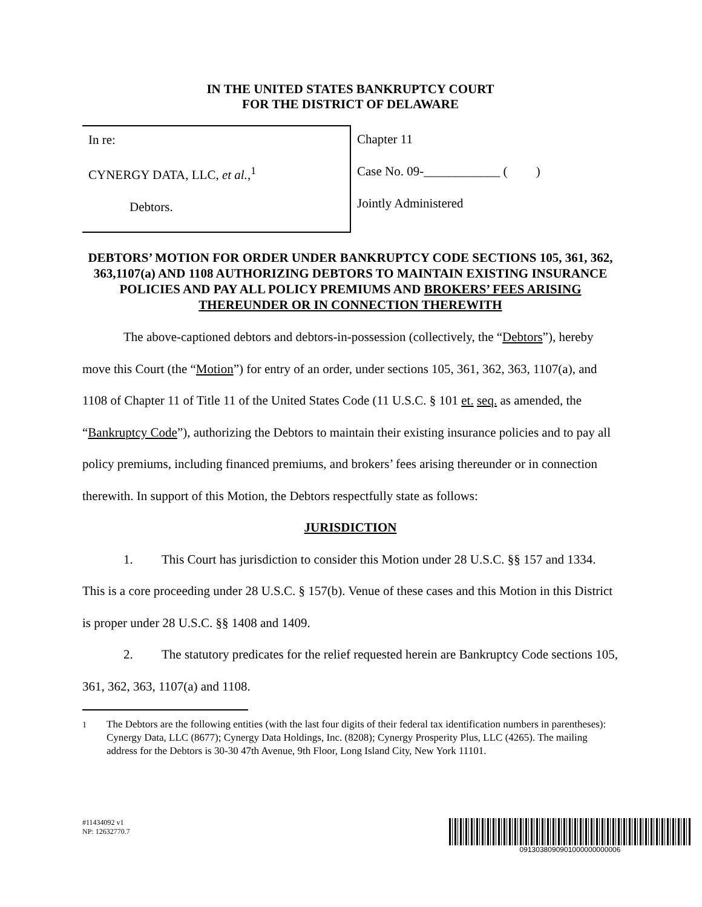IN THE UNITED STATES BANKRUPTCY COURT
FOR THE DISTRICT OF DELAWARE
| In re: CYNERGY DATA, LLC, et al. ,<sup>1</sup> Debtors. | Chapter 11 Case No. 09-____________ ( ) Jointly Administered |
DEBTORS’ MOTION FOR ORDER UNDER BANKRUPTCY CODE SECTIONS 105, 361, 362, 363,1107(a) AND 1108 AUTHORIZING DEBTORS TO MAINTAIN EXISTING INSURANCE POLICIES AND PAY ALL POLICY PREMIUMS AND BROKERS’ FEES ARISING THEREUNDER OR IN CONNECTION THEREWITH
The above-captioned debtors and debtors-in-possession (collectively, the “Debtors”), hereby move this Court (the “Motion”) for entry of an order, under sections 105, 361, 362, 363, 1107(a), and 1108 of Chapter 11 of Title 11 of the United States Code (11 U.S.C. § 101 et. seq. as amended, the “Bankruptcy Code”), authorizing the Debtors to maintain their existing insurance policies and to pay all policy premiums, including financed premiums, and brokers’ fees arising thereunder or in connection therewith. In support of this Motion, the Debtors respectfully state as follows:
JURISDICTION
1. This Court has jurisdiction to consider this Motion under 28 U.S.C. §§ 157 and 1334. This is a core proceeding under 28 U.S.C. § 157(b). Venue of these cases and this Motion in this District is proper under 28 U.S.C. §§ 1408 and 1409.
2. The statutory predicates for the relief requested herein are Bankruptcy Code sections 105, 361, 362, 363, 1107(a) and 1108.
<sup>1</sup> The Debtors are the following entities (with the last four digits of their federal tax identification numbers in parentheses): Cynergy Data, LLC (8677); Cynergy Data Holdings, Inc. (8208); Cynergy Prosperity Plus, LLC (4265). The mailing address for the Debtors is 30-30 47th Avenue, 9th Floor, Long Island City, New York 11101.
#11434092 v1
NP: 12632770.7
0913038090901000000000006